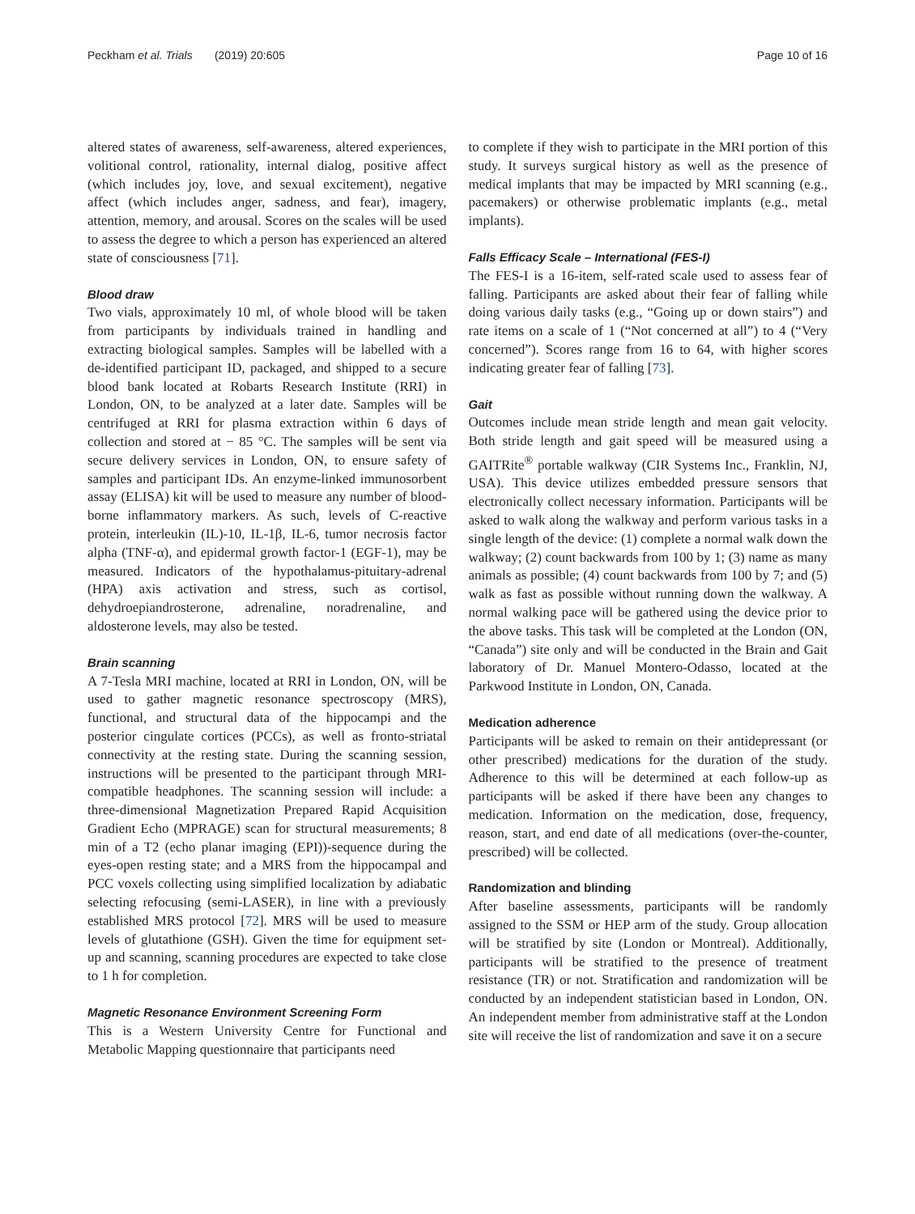Peckham et al. Trials (2019) 20:605 Page 10 of 16
altered states of awareness, self-awareness, altered experiences, volitional control, rationality, internal dialog, positive affect (which includes joy, love, and sexual excitement), negative affect (which includes anger, sadness, and fear), imagery, attention, memory, and arousal. Scores on the scales will be used to assess the degree to which a person has experienced an altered state of consciousness [71].
Blood draw
Two vials, approximately 10 ml, of whole blood will be taken from participants by individuals trained in handling and extracting biological samples. Samples will be labelled with a de-identified participant ID, packaged, and shipped to a secure blood bank located at Robarts Research Institute (RRI) in London, ON, to be analyzed at a later date. Samples will be centrifuged at RRI for plasma extraction within 6 days of collection and stored at − 85 °C. The samples will be sent via secure delivery services in London, ON, to ensure safety of samples and participant IDs. An enzyme-linked immunosorbent assay (ELISA) kit will be used to measure any number of blood-borne inflammatory markers. As such, levels of C-reactive protein, interleukin (IL)-10, IL-1β, IL-6, tumor necrosis factor alpha (TNF-α), and epidermal growth factor-1 (EGF-1), may be measured. Indicators of the hypothalamus-pituitary-adrenal (HPA) axis activation and stress, such as cortisol, dehydroepiandrosterone, adrenaline, noradrenaline, and aldosterone levels, may also be tested.
Brain scanning
A 7-Tesla MRI machine, located at RRI in London, ON, will be used to gather magnetic resonance spectroscopy (MRS), functional, and structural data of the hippocampi and the posterior cingulate cortices (PCCs), as well as fronto-striatal connectivity at the resting state. During the scanning session, instructions will be presented to the participant through MRI-compatible headphones. The scanning session will include: a three-dimensional Magnetization Prepared Rapid Acquisition Gradient Echo (MPRAGE) scan for structural measurements; 8 min of a T2 (echo planar imaging (EPI))-sequence during the eyes-open resting state; and a MRS from the hippocampal and PCC voxels collecting using simplified localization by adiabatic selecting refocusing (semi-LASER), in line with a previously established MRS protocol [72]. MRS will be used to measure levels of glutathione (GSH). Given the time for equipment set-up and scanning, scanning procedures are expected to take close to 1 h for completion.
Magnetic Resonance Environment Screening Form
This is a Western University Centre for Functional and Metabolic Mapping questionnaire that participants need
to complete if they wish to participate in the MRI portion of this study. It surveys surgical history as well as the presence of medical implants that may be impacted by MRI scanning (e.g., pacemakers) or otherwise problematic implants (e.g., metal implants).
Falls Efficacy Scale – International (FES-I)
The FES-I is a 16-item, self-rated scale used to assess fear of falling. Participants are asked about their fear of falling while doing various daily tasks (e.g., “Going up or down stairs”) and rate items on a scale of 1 (“Not concerned at all”) to 4 (“Very concerned”). Scores range from 16 to 64, with higher scores indicating greater fear of falling [73].
Gait
Outcomes include mean stride length and mean gait velocity. Both stride length and gait speed will be measured using a GAITRite<sup>®</sup> portable walkway (CIR Systems Inc., Franklin, NJ, USA). This device utilizes embedded pressure sensors that electronically collect necessary information. Participants will be asked to walk along the walkway and perform various tasks in a single length of the device: (1) complete a normal walk down the walkway; (2) count backwards from 100 by 1; (3) name as many animals as possible; (4) count backwards from 100 by 7; and (5) walk as fast as possible without running down the walkway. A normal walking pace will be gathered using the device prior to the above tasks. This task will be completed at the London (ON, “Canada”) site only and will be conducted in the Brain and Gait laboratory of Dr. Manuel Montero-Odasso, located at the Parkwood Institute in London, ON, Canada.
Medication adherence
Participants will be asked to remain on their antidepressant (or other prescribed) medications for the duration of the study. Adherence to this will be determined at each follow-up as participants will be asked if there have been any changes to medication. Information on the medication, dose, frequency, reason, start, and end date of all medications (over-the-counter, prescribed) will be collected.
Randomization and blinding
After baseline assessments, participants will be randomly assigned to the SSM or HEP arm of the study. Group allocation will be stratified by site (London or Montreal). Additionally, participants will be stratified to the presence of treatment resistance (TR) or not. Stratification and randomization will be conducted by an independent statistician based in London, ON. An independent member from administrative staff at the London site will receive the list of randomization and save it on a secure